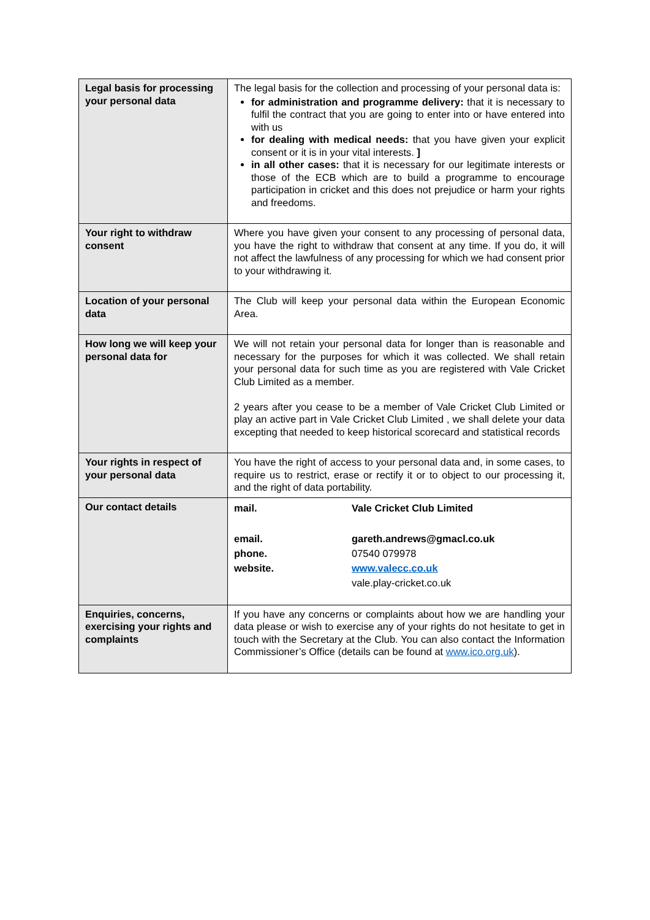| Legal basis for processing your personal data | The legal basis for the collection and processing of your personal data is: for administration and programme delivery: that it is necessary to fulfil the contract that you are going to enter into or have entered into with us for dealing with medical needs: that you have given your explicit consent or it is in your vital interests. ] in all other cases: that it is necessary for our legitimate interests or those of the ECB which are to build a programme to encourage participation in cricket and this does not prejudice or harm your rights and freedoms. |
| Your right to withdraw consent | Where you have given your consent to any processing of personal data, you have the right to withdraw that consent at any time. If you do, it will not affect the lawfulness of any processing for which we had consent prior to your withdrawing it. |
| Location of your personal data | The Club will keep your personal data within the European Economic Area. |
| How long we will keep your personal data for | We will not retain your personal data for longer than is reasonable and necessary for the purposes for which it was collected. We shall retain your personal data for such time as you are registered with Vale Cricket Club Limited as a member. 2 years after you cease to be a member of Vale Cricket Club Limited or play an active part in Vale Cricket Club Limited , we shall delete your data excepting that needed to keep historical scorecard and statistical records |
| Your rights in respect of your personal data | You have the right of access to your personal data and, in some cases, to require us to restrict, erase or rectify it or to object to our processing it, and the right of data portability. |
| Our contact details | / mail. / Vale Cricket Club Limited / / email. / gareth.andrews@gmacl.co.uk / / phone. / 07540 079978 / / website. / www.valecc.co.uk / / / vale.play-cricket.co.uk / |
| Enquiries, concerns, exercising your rights and complaints | If you have any concerns or complaints about how we are handling your data please or wish to exercise any of your rights do not hesitate to get in touch with the Secretary at the Club. You can also contact the Information Commissioner’s Office (details can be found at www.ico.org.uk ). |